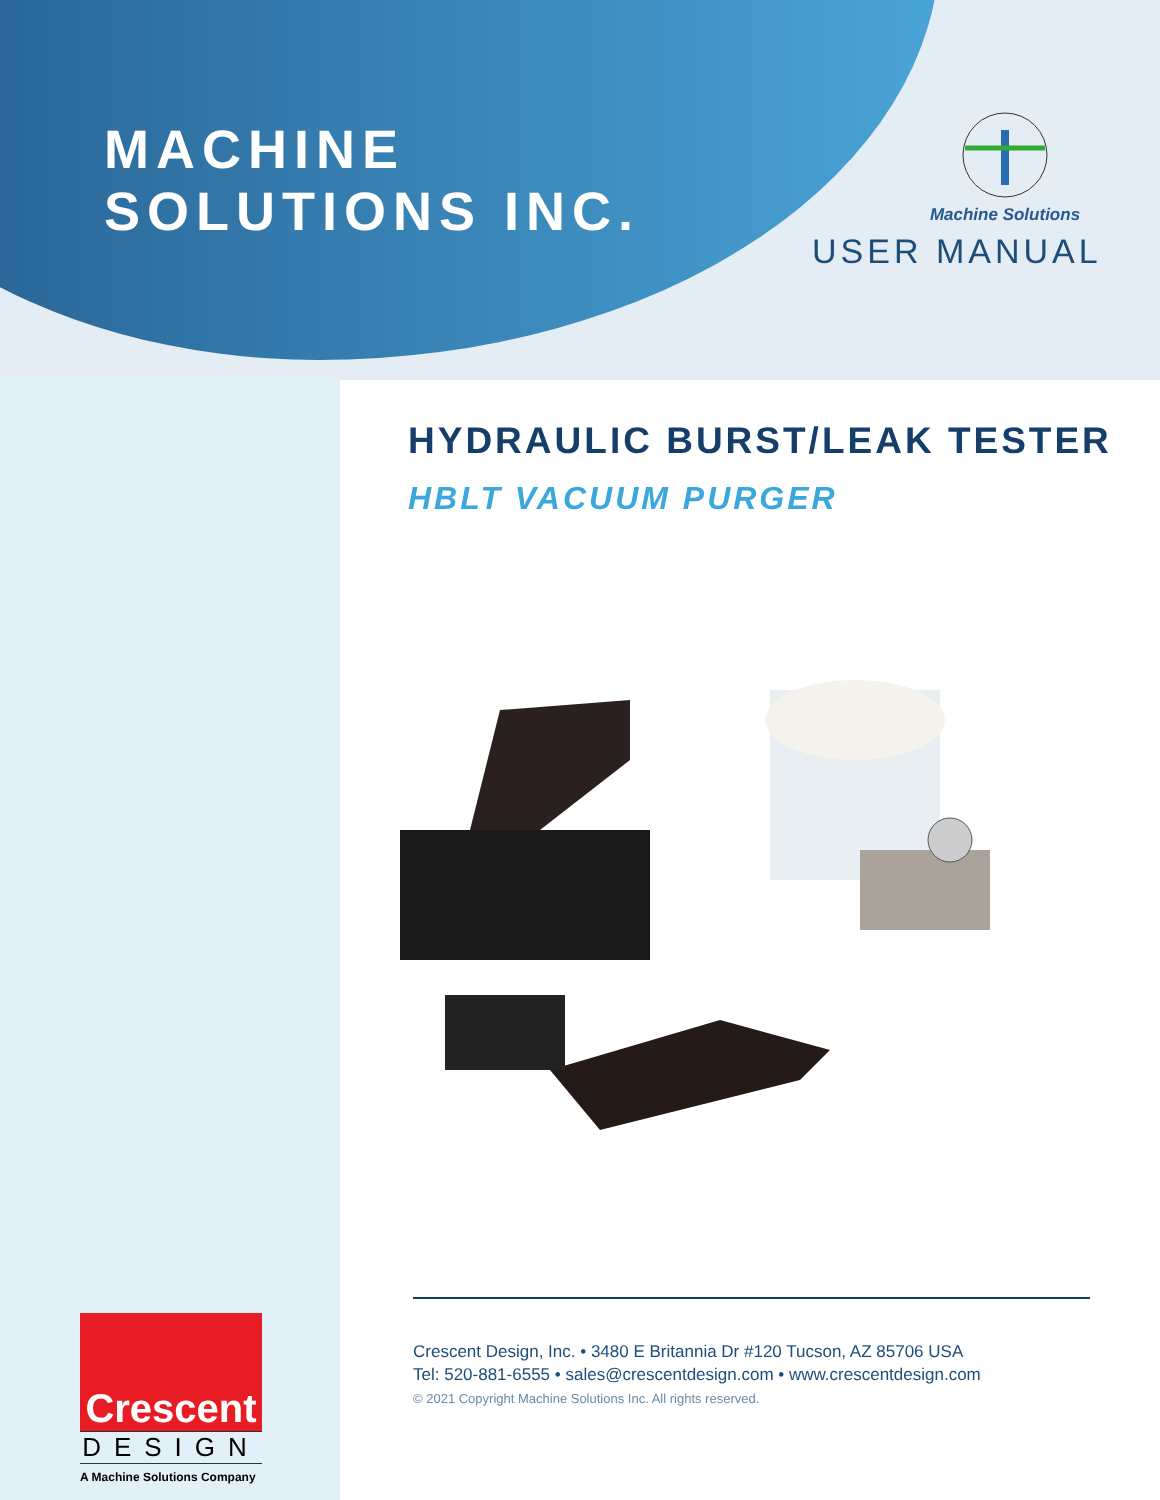MACHINE
SOLUTIONS INC.
Machine Solutions
USER MANUAL
HYDRAULIC BURST/LEAK TESTER
HBLT VACUUM PURGER
Crescent Design, Inc. • 3480 E Britannia Dr #120 Tucson, AZ 85706 USA
Tel: 520-881-6555 • sales@crescentdesign.com • www.crescentdesign.com
© 2021 Copyright Machine Solutions Inc. All rights reserved.
Crescent
DESIGN
A Machine Solutions Company